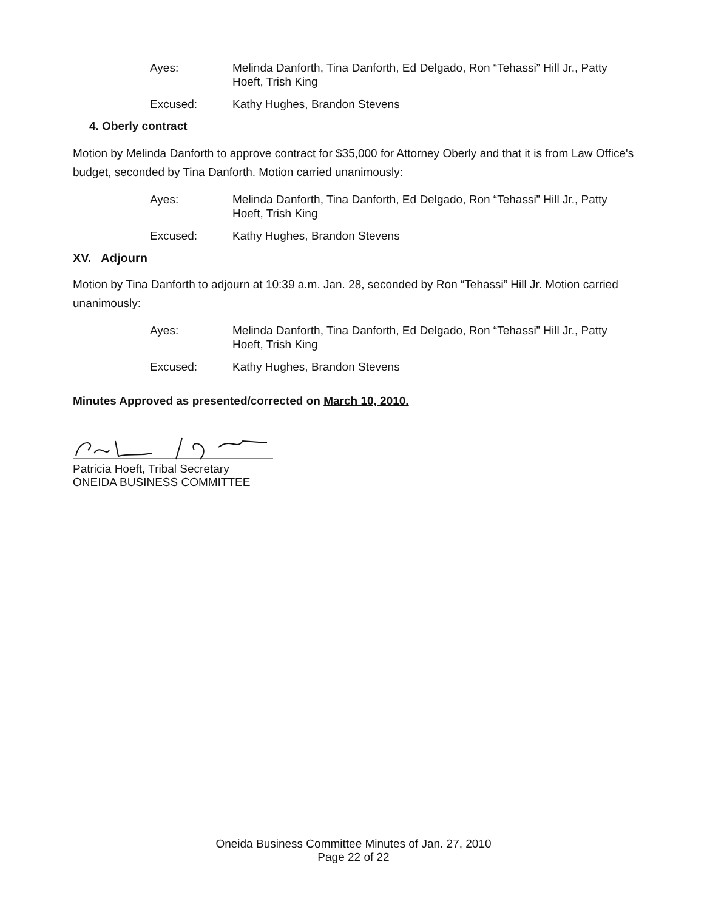Ayes: Melinda Danforth, Tina Danforth, Ed Delgado, Ron “Tehassi” Hill Jr., Patty Hoeft, Trish King
Excused: Kathy Hughes, Brandon Stevens
4. Oberly contract
Motion by Melinda Danforth to approve contract for $35,000 for Attorney Oberly and that it is from Law Office's budget, seconded by Tina Danforth. Motion carried unanimously:
Ayes: Melinda Danforth, Tina Danforth, Ed Delgado, Ron “Tehassi” Hill Jr., Patty Hoeft, Trish King
Excused: Kathy Hughes, Brandon Stevens
XV. Adjourn
Motion by Tina Danforth to adjourn at 10:39 a.m. Jan. 28, seconded by Ron “Tehassi” Hill Jr. Motion carried unanimously:
Ayes: Melinda Danforth, Tina Danforth, Ed Delgado, Ron “Tehassi” Hill Jr., Patty Hoeft, Trish King
Excused: Kathy Hughes, Brandon Stevens
Minutes Approved as presented/corrected on March 10, 2010.
Patricia Hoeft, Tribal Secretary
ONEIDA BUSINESS COMMITTEE
Oneida Business Committee Minutes of Jan. 27, 2010
Page 22 of 22